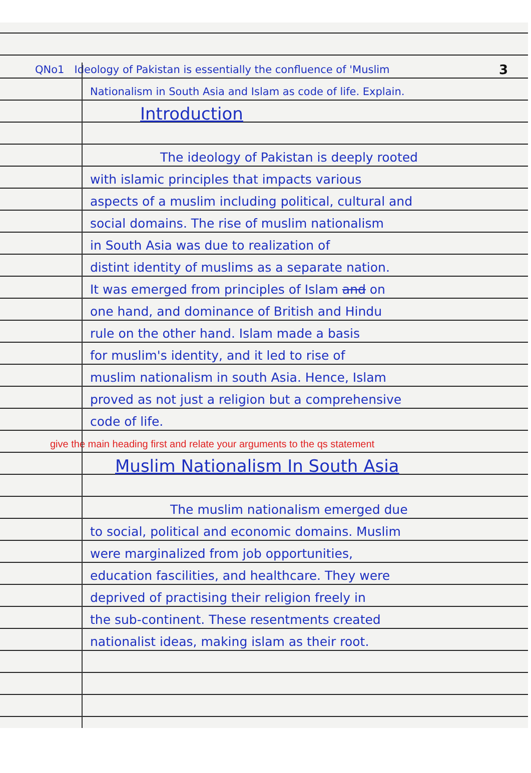QNo1 Ideology of Pakistan is essentially the confluence of 'Muslim 3
Nationalism in South Asia and Islam as code of life. Explain.
Introduction
The ideology of Pakistan is deeply rooted
with islamic principles that impacts various
aspects of a muslim including political, cultural and
social domains. The rise of muslim nationalism
in South Asia was due to realization of
distint identity of muslims as a separate nation.
It was emerged from principles of Islam and on
one hand, and dominance of British and Hindu
rule on the other hand. Islam made a basis
for muslim's identity, and it led to rise of
muslim nationalism in south Asia. Hence, Islam
proved as not just a religion but a comprehensive
code of life.
give the main heading first and relate your arguments to the qs statement
Muslim Nationalism In South Asia
The muslim nationalism emerged due
to social, political and economic domains. Muslim
were marginalized from job opportunities,
education fascilities, and healthcare. They were
deprived of practising their religion freely in
the sub-continent. These resentments created
nationalist ideas, making islam as their root.